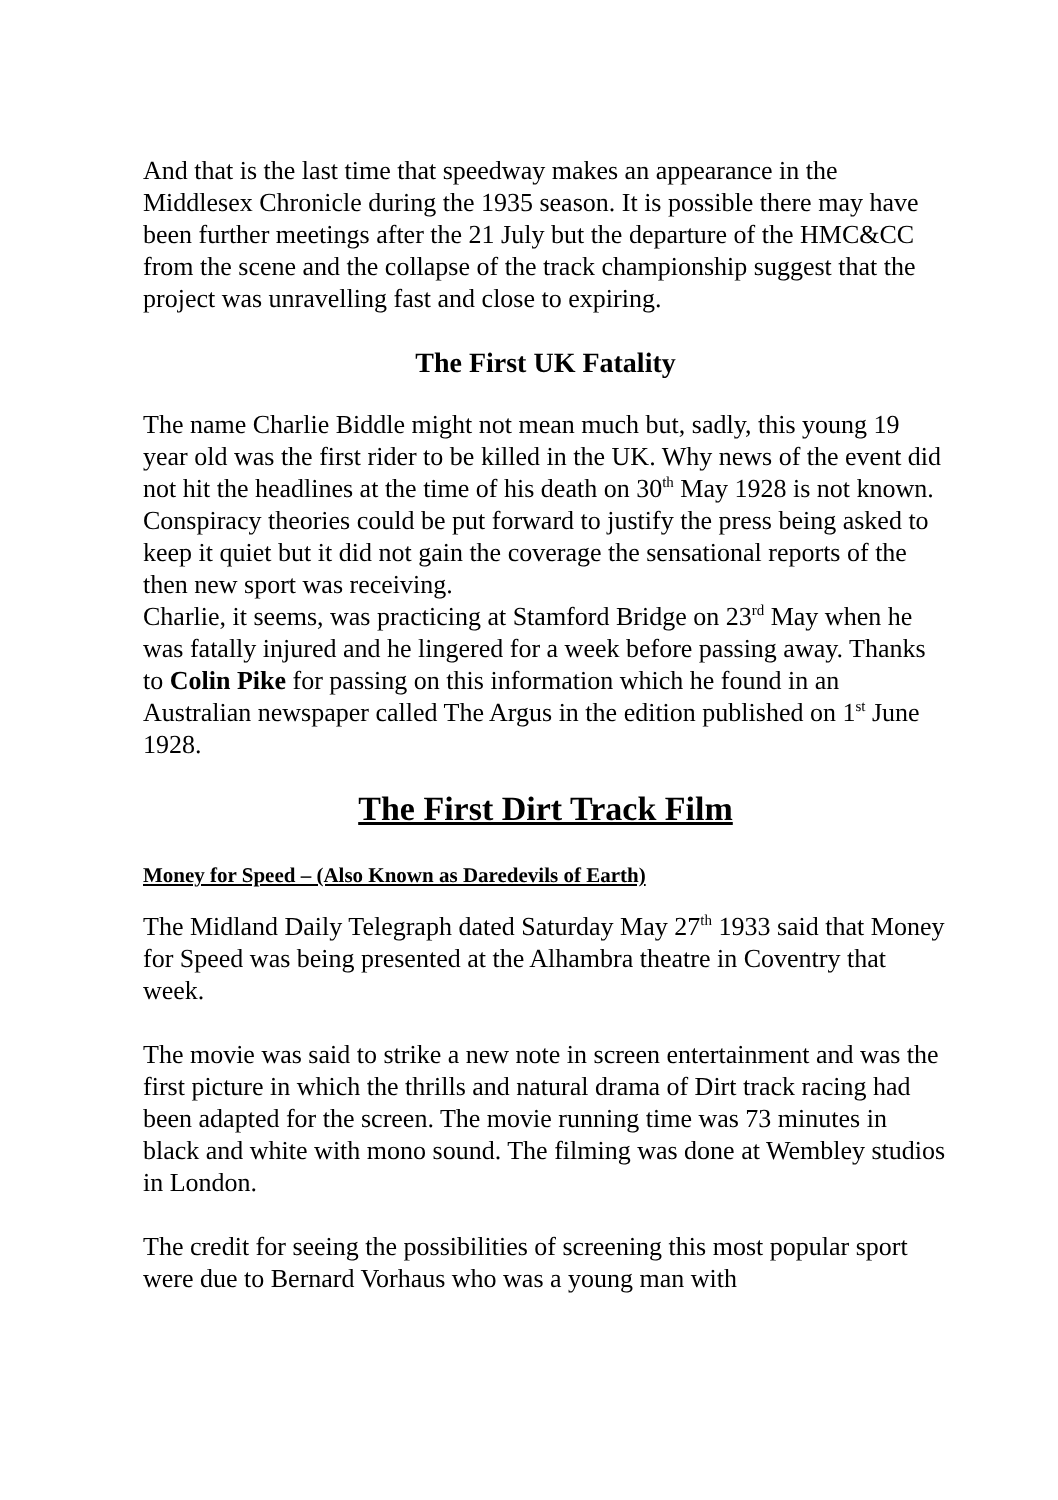And that is the last time that speedway makes an appearance in the Middlesex Chronicle during the 1935 season. It is possible there may have been further meetings after the 21 July but the departure of the HMC&CC from the scene and the collapse of the track championship suggest that the project was unravelling fast and close to expiring.
The First UK Fatality
The name Charlie Biddle might not mean much but, sadly, this young 19 year old was the first rider to be killed in the UK. Why news of the event did not hit the headlines at the time of his death on 30<sup>th</sup> May 1928 is not known. Conspiracy theories could be put forward to justify the press being asked to keep it quiet but it did not gain the coverage the sensational reports of the then new sport was receiving.
Charlie, it seems, was practicing at Stamford Bridge on 23<sup>rd</sup> May when he was fatally injured and he lingered for a week before passing away. Thanks to Colin Pike for passing on this information which he found in an Australian newspaper called The Argus in the edition published on 1<sup>st</sup> June 1928.
The First Dirt Track Film
Money for Speed – (Also Known as Daredevils of Earth)
The Midland Daily Telegraph dated Saturday May 27<sup>th</sup> 1933 said that Money for Speed was being presented at the Alhambra theatre in Coventry that week.
The movie was said to strike a new note in screen entertainment and was the first picture in which the thrills and natural drama of Dirt track racing had been adapted for the screen. The movie running time was 73 minutes in black and white with mono sound. The filming was done at Wembley studios in London.
The credit for seeing the possibilities of screening this most popular sport were due to Bernard Vorhaus who was a young man with